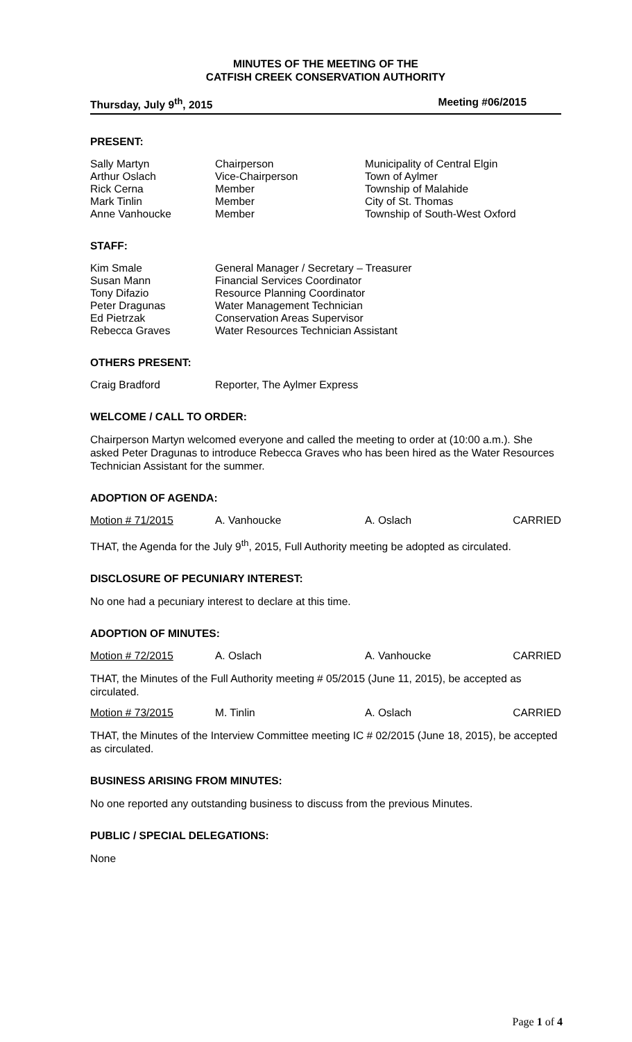MINUTES OF THE MEETING OF THE
CATFISH CREEK CONSERVATION AUTHORITY
Thursday, July 9<sup>th</sup>, 2015 Meeting #06/2015
PRESENT:
| Sally Martyn | Chairperson | Municipality of Central Elgin |
| Arthur Oslach | Vice-Chairperson | Town of Aylmer |
| Rick Cerna | Member | Township of Malahide |
| Mark Tinlin | Member | City of St. Thomas |
| Anne Vanhoucke | Member | Township of South-West Oxford |
STAFF:
| Kim Smale | General Manager / Secretary – Treasurer |
| Susan Mann | Financial Services Coordinator |
| Tony Difazio | Resource Planning Coordinator |
| Peter Dragunas | Water Management Technician |
| Ed Pietrzak | Conservation Areas Supervisor |
| Rebecca Graves | Water Resources Technician Assistant |
OTHERS PRESENT:
| Craig Bradford | Reporter, The Aylmer Express |
WELCOME / CALL TO ORDER:
Chairperson Martyn welcomed everyone and called the meeting to order at (10:00 a.m.). She asked Peter Dragunas to introduce Rebecca Graves who has been hired as the Water Resources Technician Assistant for the summer.
ADOPTION OF AGENDA:
| Motion # 71/2015 | A. Vanhoucke | A. Oslach | CARRIED |
THAT, the Agenda for the July 9<sup>th</sup>, 2015, Full Authority meeting be adopted as circulated.
DISCLOSURE OF PECUNIARY INTEREST:
No one had a pecuniary interest to declare at this time.
ADOPTION OF MINUTES:
| Motion # 72/2015 | A. Oslach | A. Vanhoucke | CARRIED |
THAT, the Minutes of the Full Authority meeting # 05/2015 (June 11, 2015), be accepted as circulated.
| Motion # 73/2015 | M. Tinlin | A. Oslach | CARRIED |
THAT, the Minutes of the Interview Committee meeting IC # 02/2015 (June 18, 2015), be accepted as circulated.
BUSINESS ARISING FROM MINUTES:
No one reported any outstanding business to discuss from the previous Minutes.
PUBLIC / SPECIAL DELEGATIONS:
None
Page 1 of 4